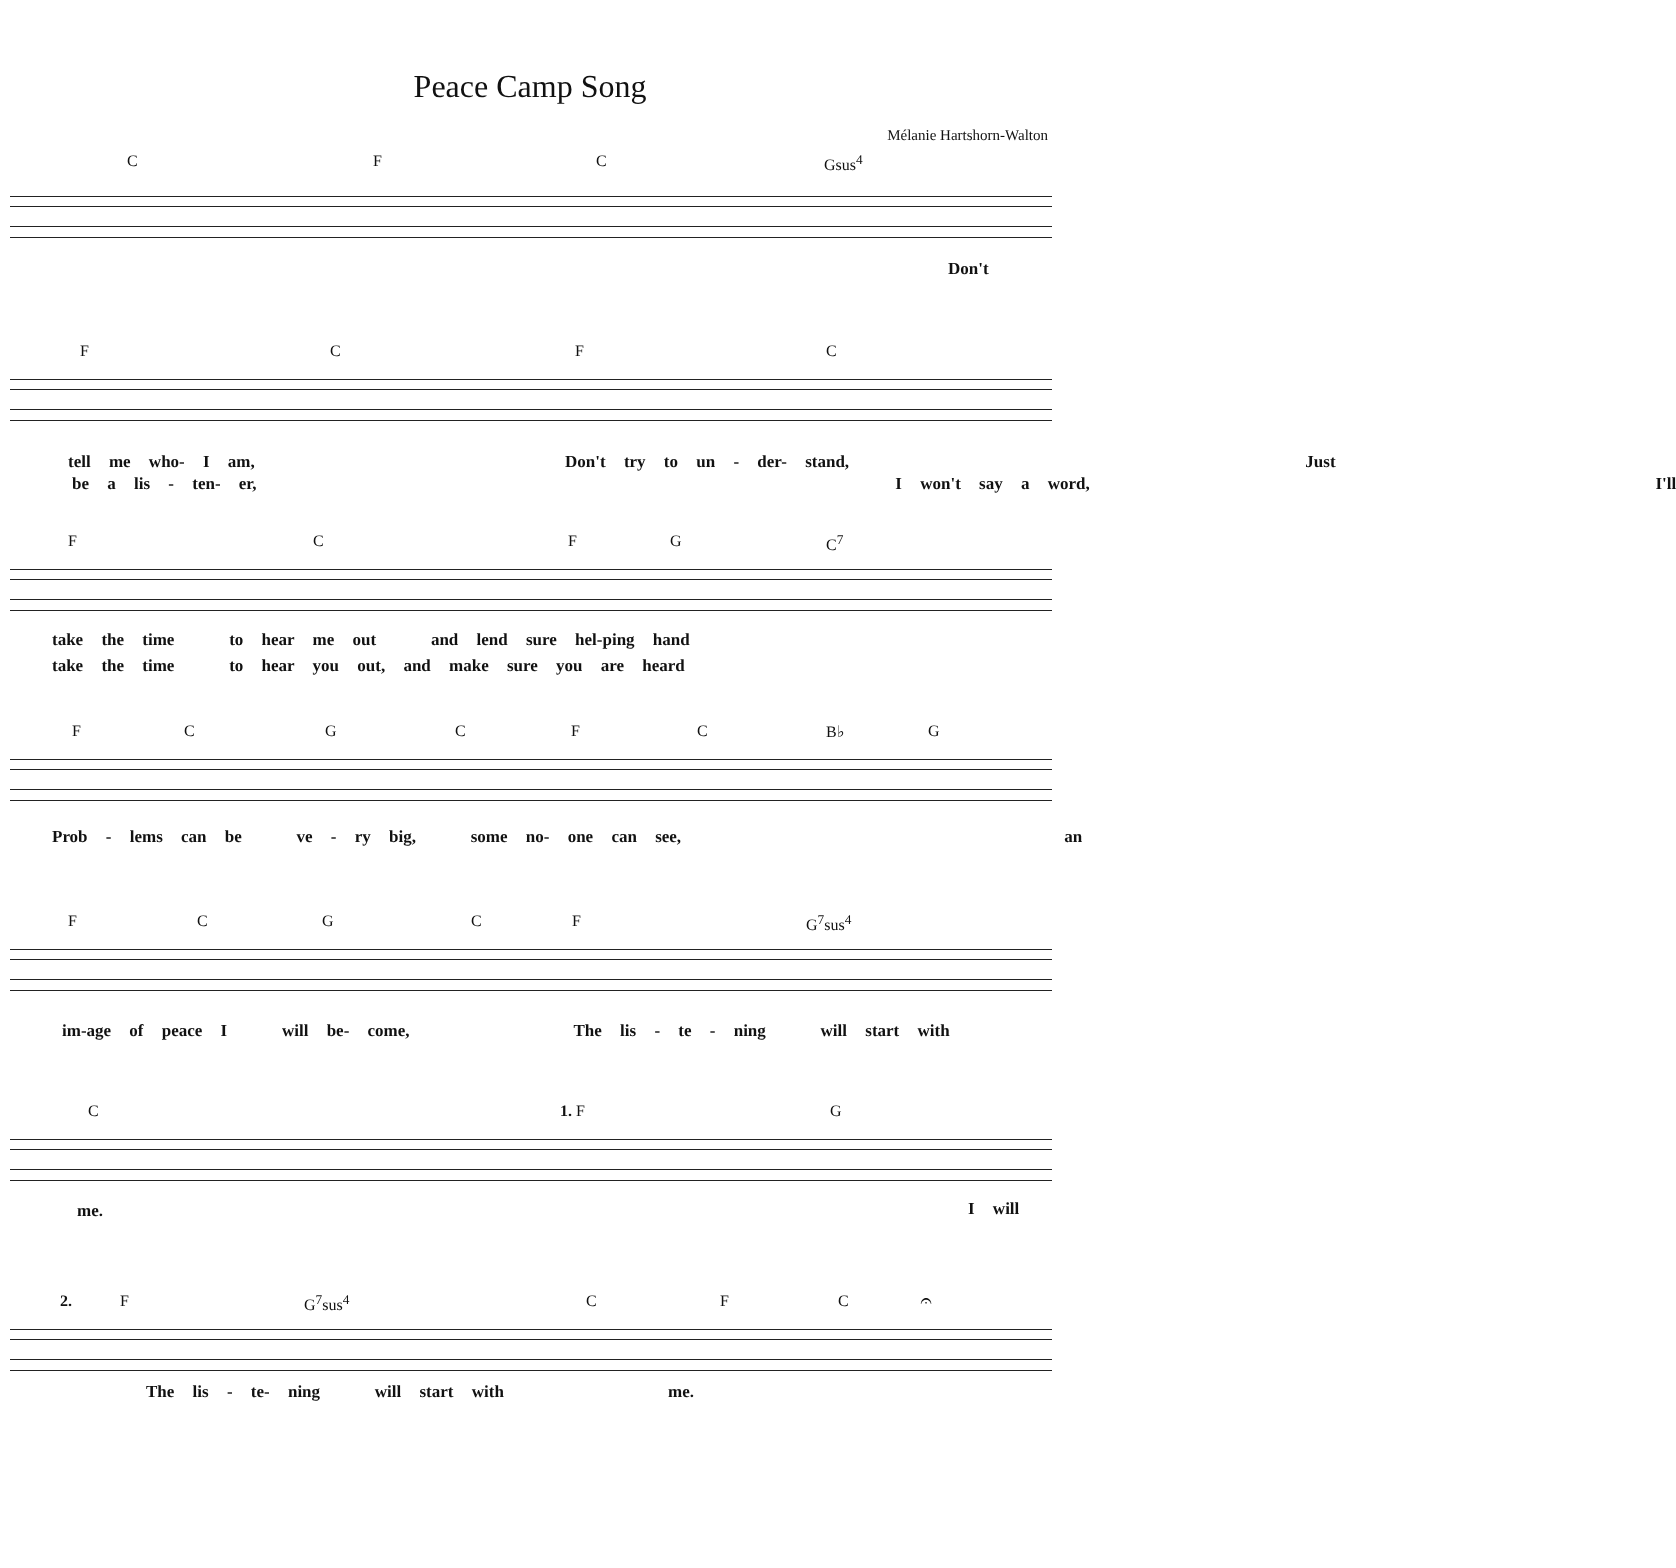Peace Camp Song
Mélanie Hartshorn-Walton
C F C Gsus<sup>4</sup>
Don't
F C F C
tell me who- I am, Don't try to un - der- stand, Just
be a lis - ten- er, I won't say a word, I'll
F C F G C<sup>7</sup>
take the time to hear me out and lend sure hel-ping hand
take the time to hear you out, and make sure you are heard
F C G C F C B♭ G
Prob - lems can be ve - ry big, some no- one can see, an
F C G C F G<sup>7</sup>sus<sup>4</sup>
im-age of peace I will be- come, The lis - te - ning will start with
C 1. F G
me. I will
2. F G<sup>7</sup>sus<sup>4</sup> C F C 𝄐
The lis - te- ning will start with me.